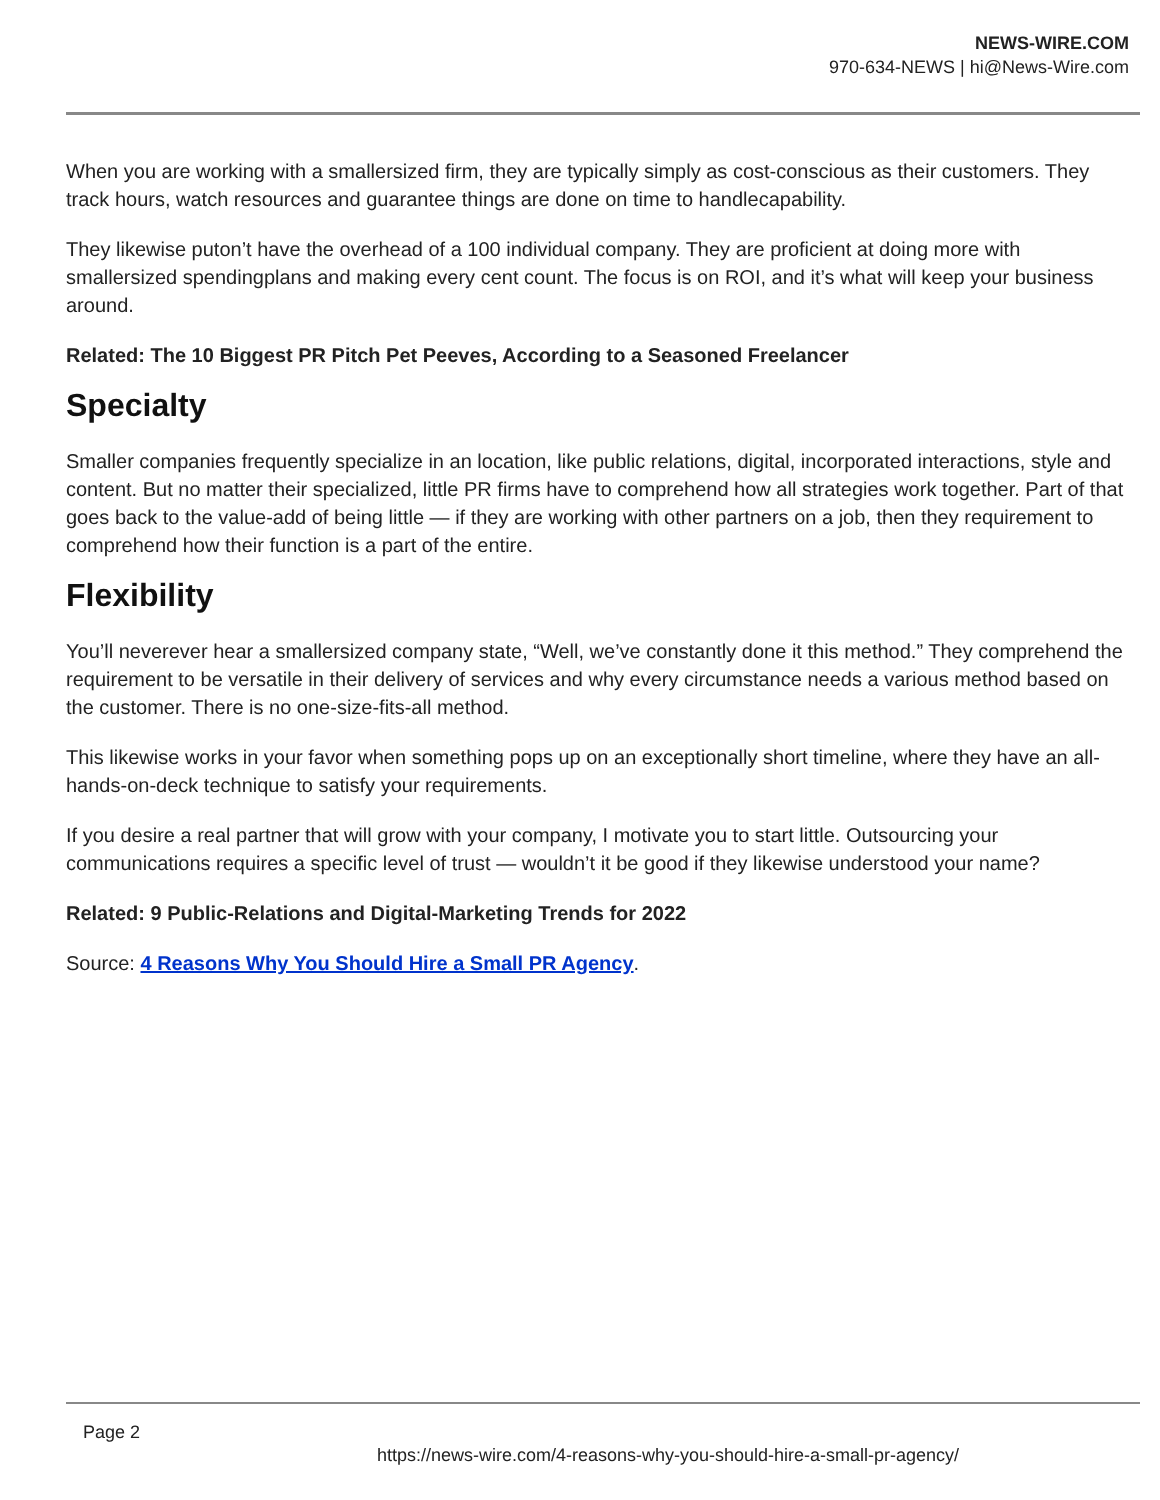NEWS-WIRE.COM
970-634-NEWS | hi@News-Wire.com
When you are working with a smallersized firm, they are typically simply as cost-conscious as their customers. They track hours, watch resources and guarantee things are done on time to handlecapability.
They likewise puton’t have the overhead of a 100 individual company. They are proficient at doing more with smallersized spendingplans and making every cent count. The focus is on ROI, and it’s what will keep your business around.
Related: The 10 Biggest PR Pitch Pet Peeves, According to a Seasoned Freelancer
Specialty
Smaller companies frequently specialize in an location, like public relations, digital, incorporated interactions, style and content. But no matter their specialized, little PR firms have to comprehend how all strategies work together. Part of that goes back to the value-add of being little — if they are working with other partners on a job, then they requirement to comprehend how their function is a part of the entire.
Flexibility
You’ll neverever hear a smallersized company state, “Well, we’ve constantly done it this method.” They comprehend the requirement to be versatile in their delivery of services and why every circumstance needs a various method based on the customer. There is no one-size-fits-all method.
This likewise works in your favor when something pops up on an exceptionally short timeline, where they have an all-hands-on-deck technique to satisfy your requirements.
If you desire a real partner that will grow with your company, I motivate you to start little. Outsourcing your communications requires a specific level of trust — wouldn’t it be good if they likewise understood your name?
Related: 9 Public-Relations and Digital-Marketing Trends for 2022
Source: 4 Reasons Why You Should Hire a Small PR Agency.
Page 2
https://news-wire.com/4-reasons-why-you-should-hire-a-small-pr-agency/